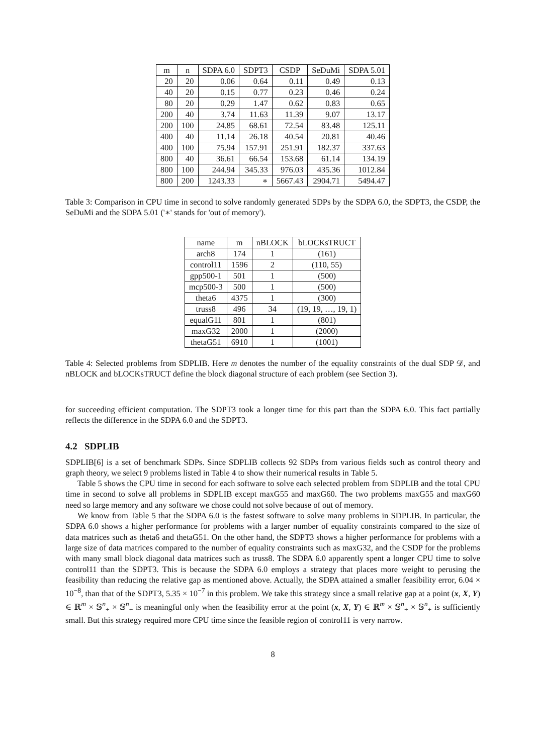| m | n | SDPA 6.0 | SDPT3 | CSDP | SeDuMi | SDPA 5.01 |
| --- | --- | --- | --- | --- | --- | --- |
| 20 | 20 | 0.06 | 0.64 | 0.11 | 0.49 | 0.13 |
| 40 | 20 | 0.15 | 0.77 | 0.23 | 0.46 | 0.24 |
| 80 | 20 | 0.29 | 1.47 | 0.62 | 0.83 | 0.65 |
| 200 | 40 | 3.74 | 11.63 | 11.39 | 9.07 | 13.17 |
| 200 | 100 | 24.85 | 68.61 | 72.54 | 83.48 | 125.11 |
| 400 | 40 | 11.14 | 26.18 | 40.54 | 20.81 | 40.46 |
| 400 | 100 | 75.94 | 157.91 | 251.91 | 182.37 | 337.63 |
| 800 | 40 | 36.61 | 66.54 | 153.68 | 61.14 | 134.19 |
| 800 | 100 | 244.94 | 345.33 | 976.03 | 435.36 | 1012.84 |
| 800 | 200 | 1243.33 | ∗ | 5667.43 | 2904.71 | 5494.47 |
Table 3: Comparison in CPU time in second to solve randomly generated SDPs by the SDPA 6.0, the SDPT3, the CSDP, the SeDuMi and the SDPA 5.01 ('∗' stands for 'out of memory').
| name | m | nBLOCK | bLOCKsTRUCT |
| --- | --- | --- | --- |
| arch8 | 174 | 1 | (161) |
| control11 | 1596 | 2 | (110, 55) |
| gpp500-1 | 501 | 1 | (500) |
| mcp500-3 | 500 | 1 | (500) |
| theta6 | 4375 | 1 | (300) |
| truss8 | 496 | 34 | (19, 19, …, 19, 1) |
| equalG11 | 801 | 1 | (801) |
| maxG32 | 2000 | 1 | (2000) |
| thetaG51 | 6910 | 1 | (1001) |
Table 4: Selected problems from SDPLIB. Here m denotes the number of the equality constraints of the dual SDP 𝒟, and nBLOCK and bLOCKsTRUCT define the block diagonal structure of each problem (see Section 3).
for succeeding efficient computation. The SDPT3 took a longer time for this part than the SDPA 6.0. This fact partially reflects the difference in the SDPA 6.0 and the SDPT3.
4.2 SDPLIB
SDPLIB[6] is a set of benchmark SDPs. Since SDPLIB collects 92 SDPs from various fields such as control theory and graph theory, we select 9 problems listed in Table 4 to show their numerical results in Table 5.
Table 5 shows the CPU time in second for each software to solve each selected problem from SDPLIB and the total CPU time in second to solve all problems in SDPLIB except maxG55 and maxG60. The two problems maxG55 and maxG60 need so large memory and any software we chose could not solve because of out of memory.
We know from Table 5 that the SDPA 6.0 is the fastest software to solve many problems in SDPLIB. In particular, the SDPA 6.0 shows a higher performance for problems with a larger number of equality constraints compared to the size of data matrices such as theta6 and thetaG51. On the other hand, the SDPT3 shows a higher performance for problems with a large size of data matrices compared to the number of equality constraints such as maxG32, and the CSDP for the problems with many small block diagonal data matrices such as truss8. The SDPA 6.0 apparently spent a longer CPU time to solve control11 than the SDPT3. This is because the SDPA 6.0 employs a strategy that places more weight to perusing the feasibility than reducing the relative gap as mentioned above. Actually, the SDPA attained a smaller feasibility error, 6.04 × 10<sup>−8</sup>, than that of the SDPT3, 5.35 × 10<sup>−7</sup> in this problem. We take this strategy since a small relative gap at a point (x, X, Y) ∈ ℝ<sup>m</sup> × 𝕊<sup>n</sup><sub>+</sub> × 𝕊<sup>n</sup><sub>+</sub> is meaningful only when the feasibility error at the point (x, X, Y) ∈ ℝ<sup>m</sup> × 𝕊<sup>n</sup><sub>+</sub> × 𝕊<sup>n</sup><sub>+</sub> is sufficiently small. But this strategy required more CPU time since the feasible region of control11 is very narrow.
8